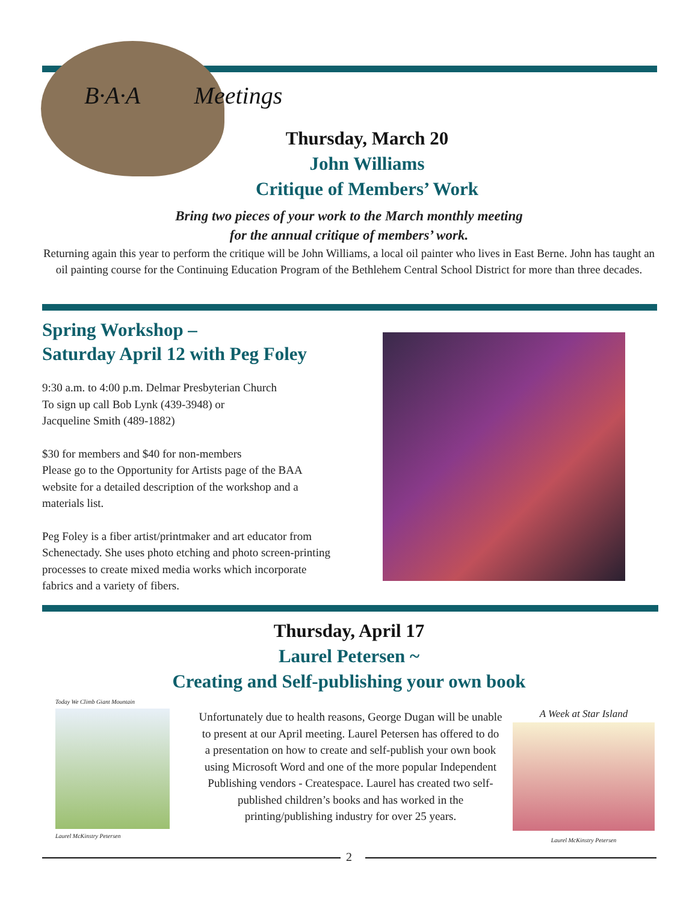B·A·A Meetings
Thursday, March 20
John Williams
Critique of Members’ Work
Bring two pieces of your work to the March monthly meeting
for the annual critique of members’ work.
Returning again this year to perform the critique will be John Williams, a local oil painter who lives in East Berne. John has taught an oil painting course for the Continuing Education Program of the Bethlehem Central School District for more than three decades.
Spring Workshop –
Saturday April 12 with Peg Foley
9:30 a.m. to 4:00 p.m. Delmar Presbyterian Church
To sign up call Bob Lynk (439-3948) or
Jacqueline Smith (489-1882)
$30 for members and $40 for non-members
Please go to the Opportunity for Artists page of the BAA website for a detailed description of the workshop and a materials list.
Peg Foley is a fiber artist/printmaker and art educator from Schenectady. She uses photo etching and photo screen-printing processes to create mixed media works which incorporate fabrics and a variety of fibers.
Thursday, April 17
Laurel Petersen ~
Creating and Self-publishing your own book
Today We Climb Giant Mountain
Laurel McKinstry Petersen
Unfortunately due to health reasons, George Dugan will be unable to present at our April meeting. Laurel Petersen has offered to do a presentation on how to create and self-publish your own book using Microsoft Word and one of the more popular Independent Publishing vendors - Createspace. Laurel has created two self-published children’s books and has worked in the printing/publishing industry for over 25 years.
A Week at Star Island
Laurel McKinstry Petersen
2